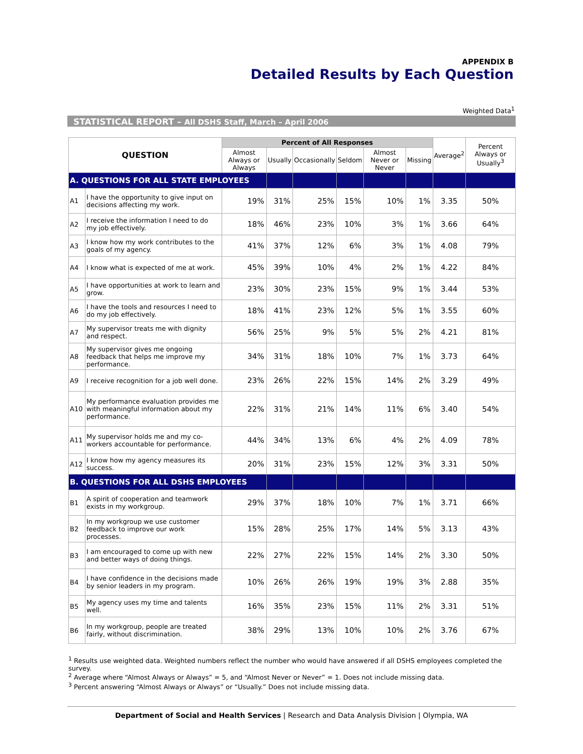APPENDIX B
Detailed Results by Each Question
Weighted Data<sup>1</sup>
STATISTICAL REPORT – All DSHS Staff, March – April 2006
| QUESTION | | Percent of All Responses | | | | | | Average<sup>2</sup> | Percent Always or Usually<sup>3</sup> |
| --- | --- | --- | --- | --- | --- | --- | --- | --- | --- |
| | | Almost Always or Always | Usually | Occasionally | Seldom | Almost Never or Never | Missing | | |
| A. QUESTIONS FOR ALL STATE EMPLOYEES | | | | | | | | | |
| A1 | I have the opportunity to give input on decisions affecting my work. | 19% | 31% | 25% | 15% | 10% | 1% | 3.35 | 50% |
| A2 | I receive the information I need to do my job effectively. | 18% | 46% | 23% | 10% | 3% | 1% | 3.66 | 64% |
| A3 | I know how my work contributes to the goals of my agency. | 41% | 37% | 12% | 6% | 3% | 1% | 4.08 | 79% |
| A4 | I know what is expected of me at work. | 45% | 39% | 10% | 4% | 2% | 1% | 4.22 | 84% |
| A5 | I have opportunities at work to learn and grow. | 23% | 30% | 23% | 15% | 9% | 1% | 3.44 | 53% |
| A6 | I have the tools and resources I need to do my job effectively. | 18% | 41% | 23% | 12% | 5% | 1% | 3.55 | 60% |
| A7 | My supervisor treats me with dignity and respect. | 56% | 25% | 9% | 5% | 5% | 2% | 4.21 | 81% |
| A8 | My supervisor gives me ongoing feedback that helps me improve my performance. | 34% | 31% | 18% | 10% | 7% | 1% | 3.73 | 64% |
| A9 | I receive recognition for a job well done. | 23% | 26% | 22% | 15% | 14% | 2% | 3.29 | 49% |
| A10 | My performance evaluation provides me with meaningful information about my performance. | 22% | 31% | 21% | 14% | 11% | 6% | 3.40 | 54% |
| A11 | My supervisor holds me and my co-workers accountable for performance. | 44% | 34% | 13% | 6% | 4% | 2% | 4.09 | 78% |
| A12 | I know how my agency measures its success. | 20% | 31% | 23% | 15% | 12% | 3% | 3.31 | 50% |
| B. QUESTIONS FOR ALL DSHS EMPLOYEES | | | | | | | | | |
| B1 | A spirit of cooperation and teamwork exists in my workgroup. | 29% | 37% | 18% | 10% | 7% | 1% | 3.71 | 66% |
| B2 | In my workgroup we use customer feedback to improve our work processes. | 15% | 28% | 25% | 17% | 14% | 5% | 3.13 | 43% |
| B3 | I am encouraged to come up with new and better ways of doing things. | 22% | 27% | 22% | 15% | 14% | 2% | 3.30 | 50% |
| B4 | I have confidence in the decisions made by senior leaders in my program. | 10% | 26% | 26% | 19% | 19% | 3% | 2.88 | 35% |
| B5 | My agency uses my time and talents well. | 16% | 35% | 23% | 15% | 11% | 2% | 3.31 | 51% |
| B6 | In my workgroup, people are treated fairly, without discrimination. | 38% | 29% | 13% | 10% | 10% | 2% | 3.76 | 67% |
<sup>1</sup> Results use weighted data. Weighted numbers reflect the number who would have answered if all DSHS employees completed the survey.
<sup>2</sup> Average where “Almost Always or Always” = 5, and “Almost Never or Never” = 1. Does not include missing data.
<sup>3</sup> Percent answering “Almost Always or Always” or “Usually.” Does not include missing data.
Department of Social and Health Services | Research and Data Analysis Division | Olympia, WA